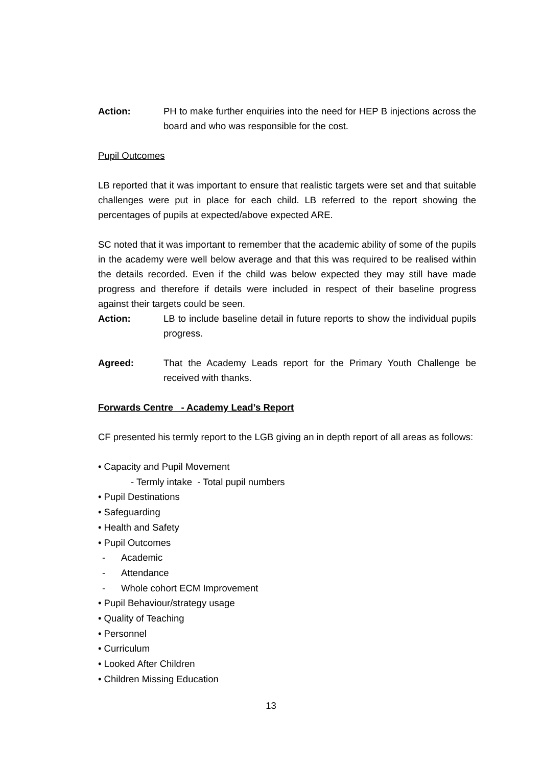Action: PH to make further enquiries into the need for HEP B injections across the board and who was responsible for the cost.
Pupil Outcomes
LB reported that it was important to ensure that realistic targets were set and that suitable challenges were put in place for each child. LB referred to the report showing the percentages of pupils at expected/above expected ARE.
SC noted that it was important to remember that the academic ability of some of the pupils in the academy were well below average and that this was required to be realised within the details recorded. Even if the child was below expected they may still have made progress and therefore if details were included in respect of their baseline progress against their targets could be seen.
Action: LB to include baseline detail in future reports to show the individual pupils progress.
Agreed: That the Academy Leads report for the Primary Youth Challenge be received with thanks.
Forwards Centre - Academy Lead’s Report
CF presented his termly report to the LGB giving an in depth report of all areas as follows:
• Capacity and Pupil Movement
- Termly intake - Total pupil numbers
• Pupil Destinations
• Safeguarding
• Health and Safety
• Pupil Outcomes
- Academic
- Attendance
- Whole cohort ECM Improvement
• Pupil Behaviour/strategy usage
• Quality of Teaching
• Personnel
• Curriculum
• Looked After Children
• Children Missing Education
13